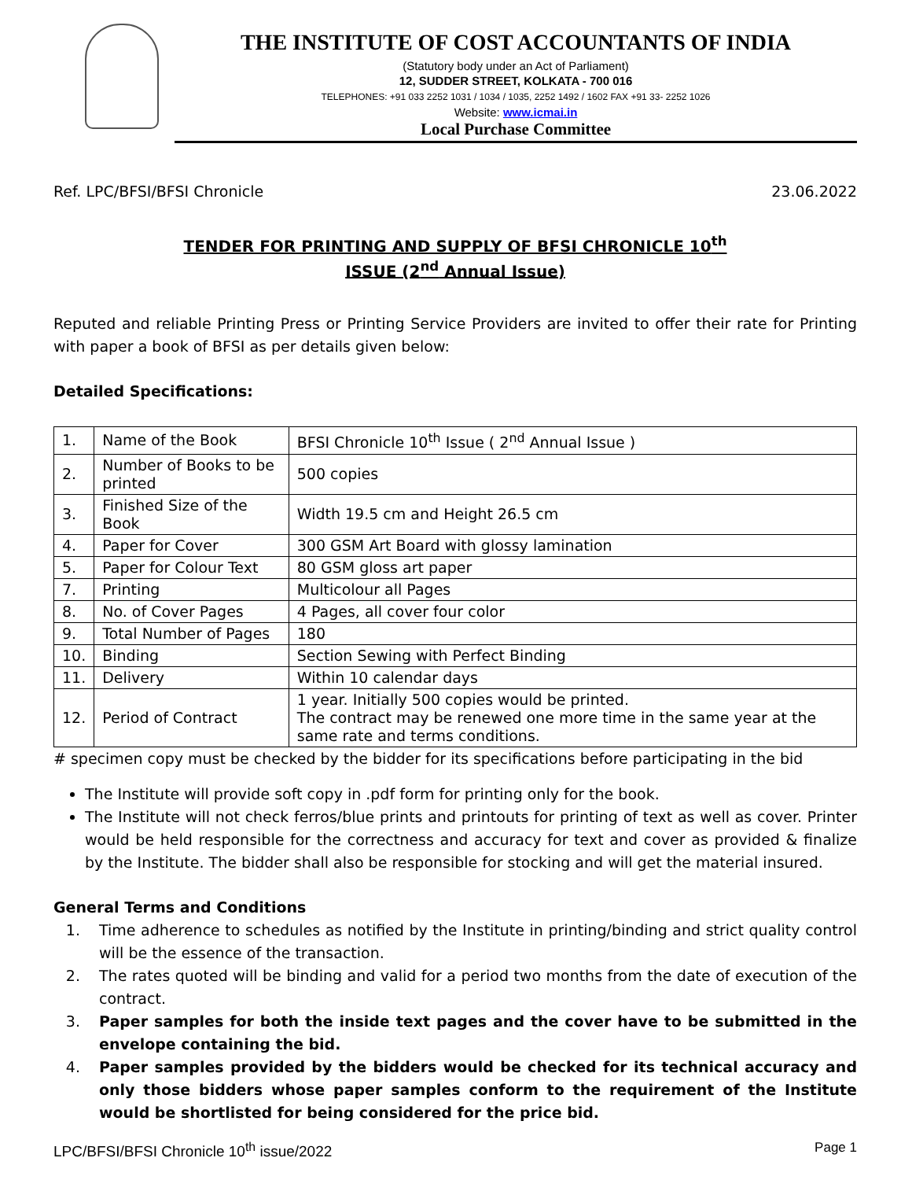THE INSTITUTE OF COST ACCOUNTANTS OF INDIA
(Statutory body under an Act of Parliament)
12, SUDDER STREET, KOLKATA - 700 016
TELEPHONES: +91 033 2252 1031 / 1034 / 1035, 2252 1492 / 1602 FAX +91 33- 2252 1026
Website: www.icmai.in
Local Purchase Committee
Ref. LPC/BFSI/BFSI Chronicle 23.06.2022
TENDER FOR PRINTING AND SUPPLY OF BFSI CHRONICLE 10<sup>th</sup>
ISSUE (2<sup>nd</sup> Annual Issue)
Reputed and reliable Printing Press or Printing Service Providers are invited to offer their rate for Printing with paper a book of BFSI as per details given below:
Detailed Specifications:
| 1. | Name of the Book | BFSI Chronicle 10<sup>th</sup> Issue ( 2<sup>nd</sup> Annual Issue ) |
| 2. | Number of Books to be printed | 500 copies |
| 3. | Finished Size of the Book | Width 19.5 cm and Height 26.5 cm |
| 4. | Paper for Cover | 300 GSM Art Board with glossy lamination |
| 5. | Paper for Colour Text | 80 GSM gloss art paper |
| 7. | Printing | Multicolour all Pages |
| 8. | No. of Cover Pages | 4 Pages, all cover four color |
| 9. | Total Number of Pages | 180 |
| 10. | Binding | Section Sewing with Perfect Binding |
| 11. | Delivery | Within 10 calendar days |
| 12. | Period of Contract | 1 year. Initially 500 copies would be printed. The contract may be renewed one more time in the same year at the same rate and terms conditions. |
# specimen copy must be checked by the bidder for its specifications before participating in the bid
The Institute will provide soft copy in .pdf form for printing only for the book.
The Institute will not check ferros/blue prints and printouts for printing of text as well as cover. Printer would be held responsible for the correctness and accuracy for text and cover as provided & finalize by the Institute. The bidder shall also be responsible for stocking and will get the material insured.
General Terms and Conditions
1. Time adherence to schedules as notified by the Institute in printing/binding and strict quality control will be the essence of the transaction.
2. The rates quoted will be binding and valid for a period two months from the date of execution of the contract.
3. Paper samples for both the inside text pages and the cover have to be submitted in the envelope containing the bid.
4. Paper samples provided by the bidders would be checked for its technical accuracy and only those bidders whose paper samples conform to the requirement of the Institute would be shortlisted for being considered for the price bid.
LPC/BFSI/BFSI Chronicle 10<sup>th</sup> issue/2022 Page 1